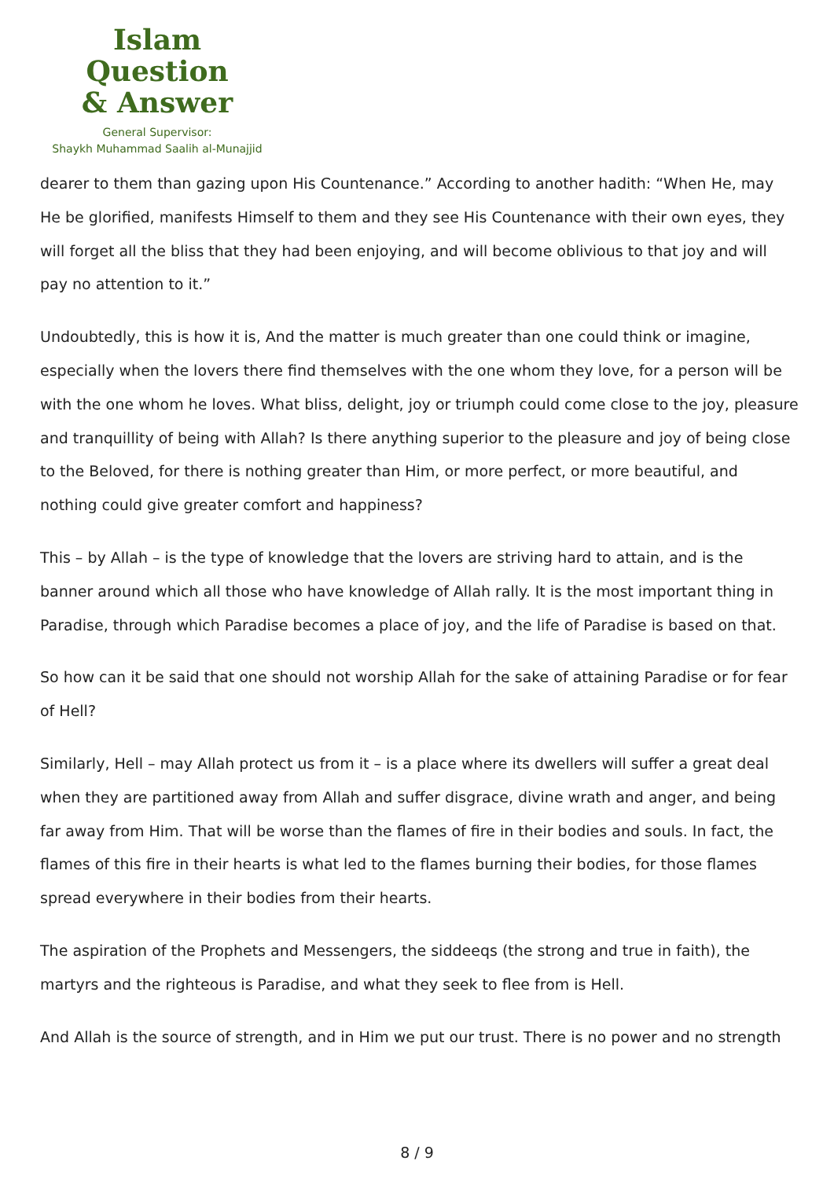Islam Question
& Answer
General Supervisor:
Shaykh Muhammad Saalih al-Munajjid
dearer to them than gazing upon His Countenance.” According to another hadith: “When He, may He be glorified, manifests Himself to them and they see His Countenance with their own eyes, they will forget all the bliss that they had been enjoying, and will become oblivious to that joy and will pay no attention to it.”
Undoubtedly, this is how it is, And the matter is much greater than one could think or imagine, especially when the lovers there find themselves with the one whom they love, for a person will be with the one whom he loves. What bliss, delight, joy or triumph could come close to the joy, pleasure and tranquillity of being with Allah? Is there anything superior to the pleasure and joy of being close to the Beloved, for there is nothing greater than Him, or more perfect, or more beautiful, and nothing could give greater comfort and happiness?
This – by Allah – is the type of knowledge that the lovers are striving hard to attain, and is the banner around which all those who have knowledge of Allah rally. It is the most important thing in Paradise, through which Paradise becomes a place of joy, and the life of Paradise is based on that.
So how can it be said that one should not worship Allah for the sake of attaining Paradise or for fear of Hell?
Similarly, Hell – may Allah protect us from it – is a place where its dwellers will suffer a great deal when they are partitioned away from Allah and suffer disgrace, divine wrath and anger, and being far away from Him. That will be worse than the flames of fire in their bodies and souls. In fact, the flames of this fire in their hearts is what led to the flames burning their bodies, for those flames spread everywhere in their bodies from their hearts.
The aspiration of the Prophets and Messengers, the siddeeqs (the strong and true in faith), the martyrs and the righteous is Paradise, and what they seek to flee from is Hell.
And Allah is the source of strength, and in Him we put our trust. There is no power and no strength
8 / 9